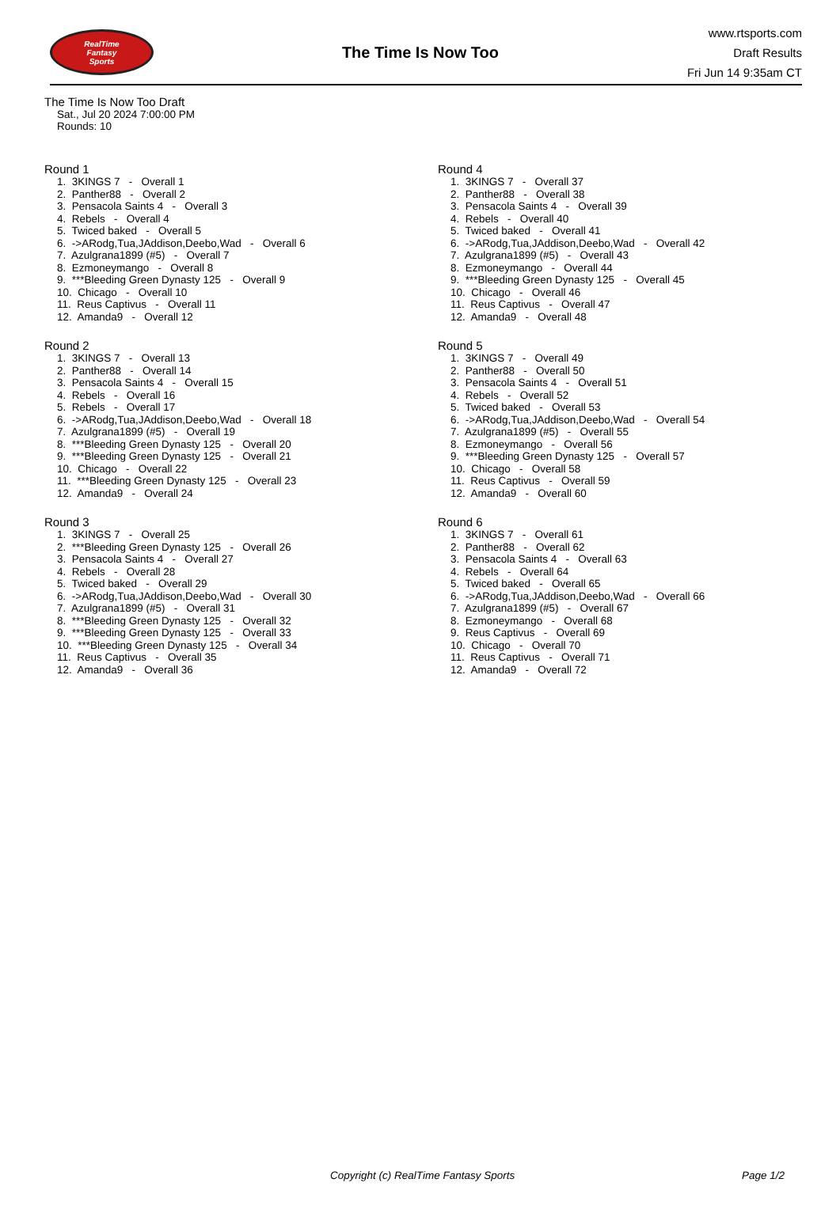RealTime
Fantasy
Sports
The Time Is Now Too
www.rtsports.com
Draft Results
Fri Jun 14 9:35am CT
The Time Is Now Too Draft
Sat., Jul 20 2024 7:00:00 PM
Rounds: 10
Round 1
1. 3KINGS 7 - Overall 1 2. Panther88 - Overall 2 3. Pensacola Saints 4 - Overall 3 4. Rebels - Overall 4 5. Twiced baked - Overall 5 6. ->ARodg,Tua,JAddison,Deebo,Wad - Overall 6 7. Azulgrana1899 (#5) - Overall 7 8. Ezmoneymango - Overall 8 9. ***Bleeding Green Dynasty 125 - Overall 9 10. Chicago - Overall 10 11. Reus Captivus - Overall 11 12. Amanda9 - Overall 12
Round 2
1. 3KINGS 7 - Overall 13 2. Panther88 - Overall 14 3. Pensacola Saints 4 - Overall 15 4. Rebels - Overall 16 5. Rebels - Overall 17 6. ->ARodg,Tua,JAddison,Deebo,Wad - Overall 18 7. Azulgrana1899 (#5) - Overall 19 8. ***Bleeding Green Dynasty 125 - Overall 20 9. ***Bleeding Green Dynasty 125 - Overall 21 10. Chicago - Overall 22 11. ***Bleeding Green Dynasty 125 - Overall 23 12. Amanda9 - Overall 24
Round 3
1. 3KINGS 7 - Overall 25 2. ***Bleeding Green Dynasty 125 - Overall 26 3. Pensacola Saints 4 - Overall 27 4. Rebels - Overall 28 5. Twiced baked - Overall 29 6. ->ARodg,Tua,JAddison,Deebo,Wad - Overall 30 7. Azulgrana1899 (#5) - Overall 31 8. ***Bleeding Green Dynasty 125 - Overall 32 9. ***Bleeding Green Dynasty 125 - Overall 33 10. ***Bleeding Green Dynasty 125 - Overall 34 11. Reus Captivus - Overall 35 12. Amanda9 - Overall 36
Round 4
1. 3KINGS 7 - Overall 37 2. Panther88 - Overall 38 3. Pensacola Saints 4 - Overall 39 4. Rebels - Overall 40 5. Twiced baked - Overall 41 6. ->ARodg,Tua,JAddison,Deebo,Wad - Overall 42 7. Azulgrana1899 (#5) - Overall 43 8. Ezmoneymango - Overall 44 9. ***Bleeding Green Dynasty 125 - Overall 45 10. Chicago - Overall 46 11. Reus Captivus - Overall 47 12. Amanda9 - Overall 48
Round 5
1. 3KINGS 7 - Overall 49 2. Panther88 - Overall 50 3. Pensacola Saints 4 - Overall 51 4. Rebels - Overall 52 5. Twiced baked - Overall 53 6. ->ARodg,Tua,JAddison,Deebo,Wad - Overall 54 7. Azulgrana1899 (#5) - Overall 55 8. Ezmoneymango - Overall 56 9. ***Bleeding Green Dynasty 125 - Overall 57 10. Chicago - Overall 58 11. Reus Captivus - Overall 59 12. Amanda9 - Overall 60
Round 6
1. 3KINGS 7 - Overall 61 2. Panther88 - Overall 62 3. Pensacola Saints 4 - Overall 63 4. Rebels - Overall 64 5. Twiced baked - Overall 65 6. ->ARodg,Tua,JAddison,Deebo,Wad - Overall 66 7. Azulgrana1899 (#5) - Overall 67 8. Ezmoneymango - Overall 68 9. Reus Captivus - Overall 69 10. Chicago - Overall 70 11. Reus Captivus - Overall 71 12. Amanda9 - Overall 72
Copyright (c) RealTime Fantasy Sports Page 1/2